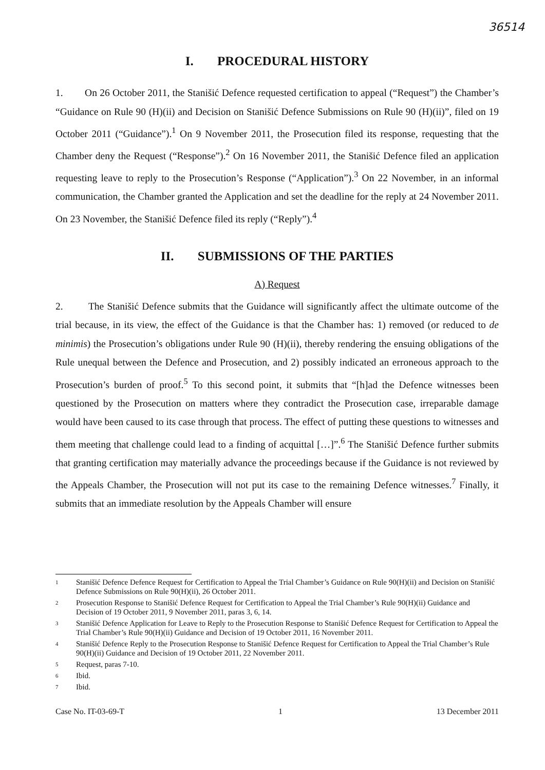36514
I. PROCEDURAL HISTORY
1. On 26 October 2011, the Stanišić Defence requested certification to appeal (“Request”) the Chamber’s “Guidance on Rule 90 (H)(ii) and Decision on Stanišić Defence Submissions on Rule 90 (H)(ii)”, filed on 19 October 2011 (“Guidance”).<sup>1</sup> On 9 November 2011, the Prosecution filed its response, requesting that the Chamber deny the Request (“Response”).<sup>2</sup> On 16 November 2011, the Stanišić Defence filed an application requesting leave to reply to the Prosecution’s Response (“Application”).<sup>3</sup> On 22 November, in an informal communication, the Chamber granted the Application and set the deadline for the reply at 24 November 2011. On 23 November, the Stanišić Defence filed its reply (“Reply”).<sup>4</sup>
II. SUBMISSIONS OF THE PARTIES
A) Request
2. The Stanišić Defence submits that the Guidance will significantly affect the ultimate outcome of the trial because, in its view, the effect of the Guidance is that the Chamber has: 1) removed (or reduced to de minimis) the Prosecution’s obligations under Rule 90 (H)(ii), thereby rendering the ensuing obligations of the Rule unequal between the Defence and Prosecution, and 2) possibly indicated an erroneous approach to the Prosecution’s burden of proof.<sup>5</sup> To this second point, it submits that “[h]ad the Defence witnesses been questioned by the Prosecution on matters where they contradict the Prosecution case, irreparable damage would have been caused to its case through that process. The effect of putting these questions to witnesses and them meeting that challenge could lead to a finding of acquittal […]”.<sup>6</sup> The Stanišić Defence further submits that granting certification may materially advance the proceedings because if the Guidance is not reviewed by the Appeals Chamber, the Prosecution will not put its case to the remaining Defence witnesses.<sup>7</sup> Finally, it submits that an immediate resolution by the Appeals Chamber will ensure
1 Stanišić Defence Defence Request for Certification to Appeal the Trial Chamber’s Guidance on Rule 90(H)(ii) and Decision on Stanišić Defence Submissions on Rule 90(H)(ii), 26 October 2011.
2 Prosecution Response to Stanišić Defence Request for Certification to Appeal the Trial Chamber’s Rule 90(H)(ii) Guidance and Decision of 19 October 2011, 9 November 2011, paras 3, 6, 14.
3 Stanišić Defence Application for Leave to Reply to the Prosecution Response to Stanišić Defence Request for Certification to Appeal the Trial Chamber’s Rule 90(H)(ii) Guidance and Decision of 19 October 2011, 16 November 2011.
4 Stanišić Defence Reply to the Prosecution Response to Stanišić Defence Request for Certification to Appeal the Trial Chamber’s Rule 90(H)(ii) Guidance and Decision of 19 October 2011, 22 November 2011.
5 Request, paras 7-10.
6 Ibid.
7 Ibid.
Case No. IT-03-69-T 1 13 December 2011